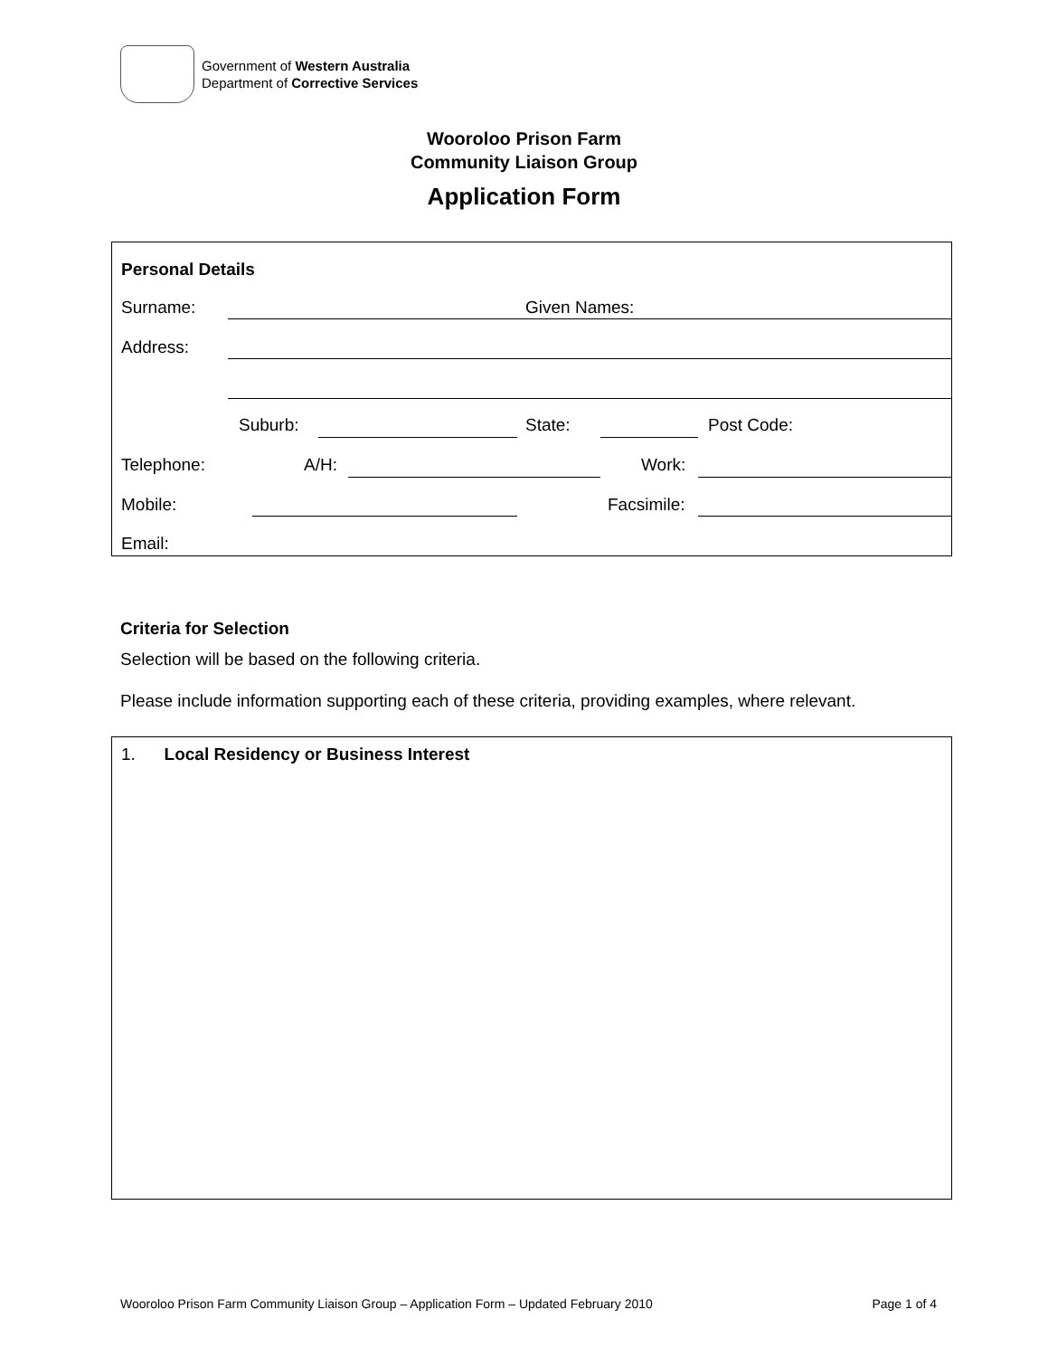Government of Western Australia
Department of Corrective Services
Wooroloo Prison Farm
Community Liaison Group
Application Form
Personal Details
Surname: Given Names:
Address:
Suburb: State: Post Code:
Telephone: A/H: Work:
Mobile: Facsimile:
Email:
Criteria for Selection
Selection will be based on the following criteria.
Please include information supporting each of these criteria, providing examples, where relevant.
1. Local Residency or Business Interest
Wooroloo Prison Farm Community Liaison Group – Application Form – Updated February 2010 Page 1 of 4